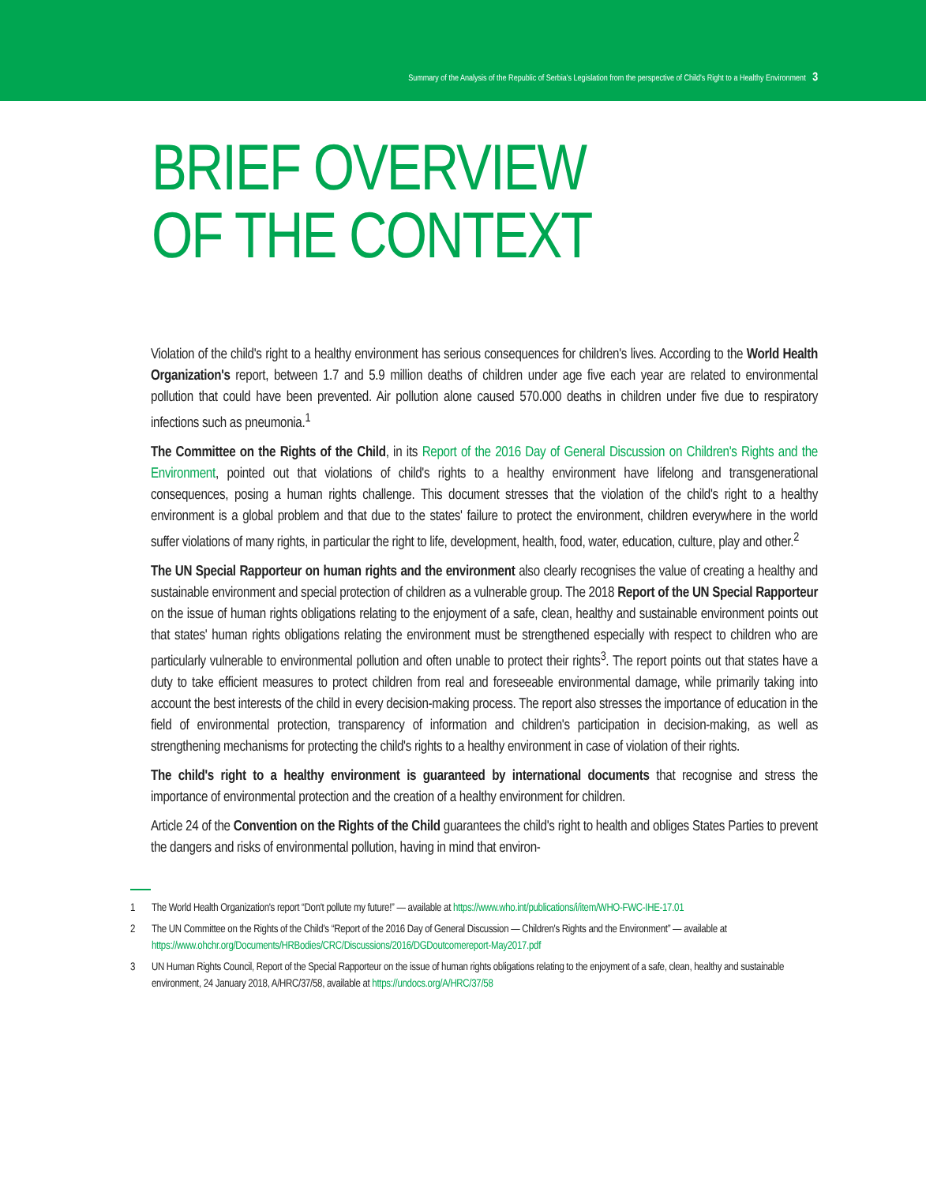Summary of the Analysis of the Republic of Serbia's Legislation from the perspective of Child's Right to a Healthy Environment 3
BRIEF OVERVIEW
OF THE CONTEXT
Violation of the child's right to a healthy environment has serious consequences for children's lives. According to the World Health Organization's report, between 1.7 and 5.9 million deaths of children under age five each year are related to environmental pollution that could have been prevented. Air pollution alone caused 570.000 deaths in children under five due to respiratory infections such as pneumonia.<sup>1</sup>
The Committee on the Rights of the Child, in its Report of the 2016 Day of General Discussion on Children's Rights and the Environment, pointed out that violations of child's rights to a healthy environment have lifelong and transgenerational consequences, posing a human rights challenge. This document stresses that the violation of the child's right to a healthy environment is a global problem and that due to the states' failure to protect the environment, children everywhere in the world suffer violations of many rights, in particular the right to life, development, health, food, water, education, culture, play and other.<sup>2</sup>
The UN Special Rapporteur on human rights and the environment also clearly recognises the value of creating a healthy and sustainable environment and special protection of children as a vulnerable group. The 2018 Report of the UN Special Rapporteur on the issue of human rights obligations relating to the enjoyment of a safe, clean, healthy and sustainable environment points out that states' human rights obligations relating the environment must be strengthened especially with respect to children who are particularly vulnerable to environmental pollution and often unable to protect their rights<sup>3</sup>. The report points out that states have a duty to take efficient measures to protect children from real and foreseeable environmental damage, while primarily taking into account the best interests of the child in every decision-making process. The report also stresses the importance of education in the field of environmental protection, transparency of information and children's participation in decision-making, as well as strengthening mechanisms for protecting the child's rights to a healthy environment in case of violation of their rights.
The child's right to a healthy environment is guaranteed by international documents that recognise and stress the importance of environmental protection and the creation of a healthy environment for children.
Article 24 of the Convention on the Rights of the Child guarantees the child's right to health and obliges States Parties to prevent the dangers and risks of environmental pollution, having in mind that environ-
1 The World Health Organization's report “Don't pollute my future!” — available at https://www.who.int/publications/i/item/WHO-FWC-IHE-17.01
2 The UN Committee on the Rights of the Child's “Report of the 2016 Day of General Discussion — Children's Rights and the Environment” — available at https://www.ohchr.org/Documents/HRBodies/CRC/Discussions/2016/DGDoutcomereport-May2017.pdf
3 UN Human Rights Council, Report of the Special Rapporteur on the issue of human rights obligations relating to the enjoyment of a safe, clean, healthy and sustainable environment, 24 January 2018, A/HRC/37/58, available at https://undocs.org/A/HRC/37/58